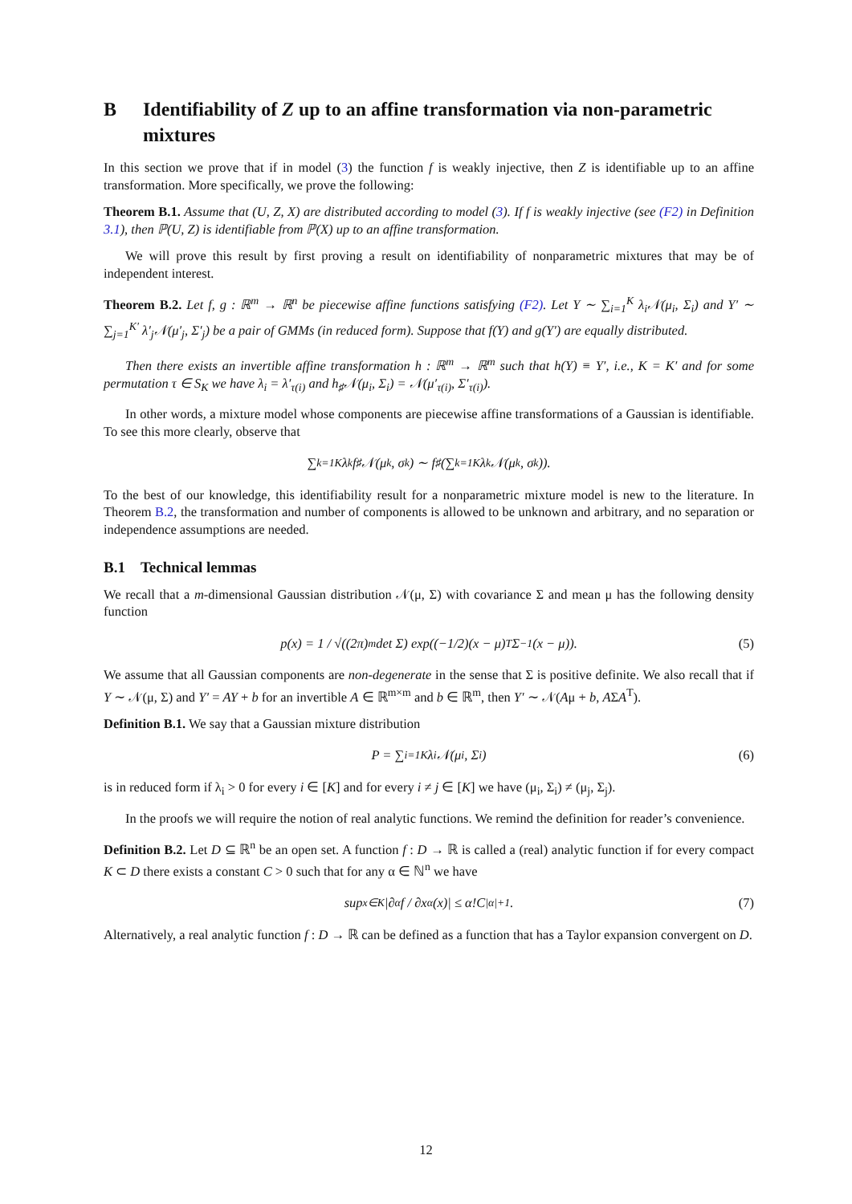B Identifiability of Z up to an affine transformation via non-parametric mixtures
In this section we prove that if in model (3) the function f is weakly injective, then Z is identifiable up to an affine transformation. More specifically, we prove the following:
Theorem B.1. Assume that (U, Z, X) are distributed according to model (3). If f is weakly injective (see (F2) in Definition 3.1), then ℙ(U, Z) is identifiable from ℙ(X) up to an affine transformation.
We will prove this result by first proving a result on identifiability of nonparametric mixtures that may be of independent interest.
Theorem B.2. Let f, g : ℝ<sup>m</sup> → ℝ<sup>n</sup> be piecewise affine functions satisfying (F2). Let Y ∼ ∑<sub>i=1</sub><sup>K</sup> λ<sub>i</sub>𝒩(μ<sub>i</sub>, Σ<sub>i</sub>) and Y′ ∼ ∑<sub>j=1</sub><sup>K′</sup> λ′<sub>j</sub>𝒩(μ′<sub>j</sub>, Σ′<sub>j</sub>) be a pair of GMMs (in reduced form). Suppose that f(Y) and g(Y′) are equally distributed.
Then there exists an invertible affine transformation h : ℝ<sup>m</sup> → ℝ<sup>m</sup> such that h(Y) ≡ Y′, i.e., K = K′ and for some permutation τ ∈ S<sub>K</sub> we have λ<sub>i</sub> = λ′<sub>τ(i)</sub> and h<sub>♯</sub>𝒩(μ<sub>i</sub>, Σ<sub>i</sub>) = 𝒩(μ′<sub>τ(i)</sub>, Σ′<sub>τ(i)</sub>).
In other words, a mixture model whose components are piecewise affine transformations of a Gaussian is identifiable. To see this more clearly, observe that
∑<sub>k=1</sub><sup>K</sup> λ<sub>k</sub>f<sub>♯</sub>𝒩(μ<sub>k</sub>, σ<sub>k</sub>) ∼ f<sub>♯</sub>(∑<sub>k=1</sub><sup>K</sup> λ<sub>k</sub>𝒩(μ<sub>k</sub>, σ<sub>k</sub>)).
To the best of our knowledge, this identifiability result for a nonparametric mixture model is new to the literature. In Theorem B.2, the transformation and number of components is allowed to be unknown and arbitrary, and no separation or independence assumptions are needed.
B.1 Technical lemmas
We recall that a m-dimensional Gaussian distribution 𝒩(μ, Σ) with covariance Σ and mean μ has the following density function
p(x) = 1 / √((2π)<sup>m</sup> det Σ) exp((−1/2)(x − μ)<sup>T</sup>Σ<sup>−1</sup>(x − μ)). (5)
We assume that all Gaussian components are non-degenerate in the sense that Σ is positive definite. We also recall that if Y ∼ 𝒩(μ, Σ) and Y′ = AY + b for an invertible A ∈ ℝ<sup>m×m</sup> and b ∈ ℝ<sup>m</sup>, then Y′ ∼ 𝒩(Aμ + b, AΣA<sup>T</sup>).
Definition B.1. We say that a Gaussian mixture distribution
P = ∑<sub>i=1</sub><sup>K</sup> λ<sub>i</sub>𝒩(μ<sub>i</sub>, Σ<sub>i</sub>) (6)
is in reduced form if λ<sub>i</sub> > 0 for every i ∈ [K] and for every i ≠ j ∈ [K] we have (μ<sub>i</sub>, Σ<sub>i</sub>) ≠ (μ<sub>j</sub>, Σ<sub>j</sub>).
In the proofs we will require the notion of real analytic functions. We remind the definition for reader’s convenience.
Definition B.2. Let D ⊆ ℝ<sup>n</sup> be an open set. A function f : D → ℝ is called a (real) analytic function if for every compact K ⊂ D there exists a constant C > 0 such that for any α ∈ ℕ<sup>n</sup> we have
sup<sub>x∈K</sub> |∂<sup>α</sup>f / ∂x<sup>α</sup>(x)| ≤ α!C<sup>|α|+1</sup>. (7)
Alternatively, a real analytic function f : D → ℝ can be defined as a function that has a Taylor expansion convergent on D.
12